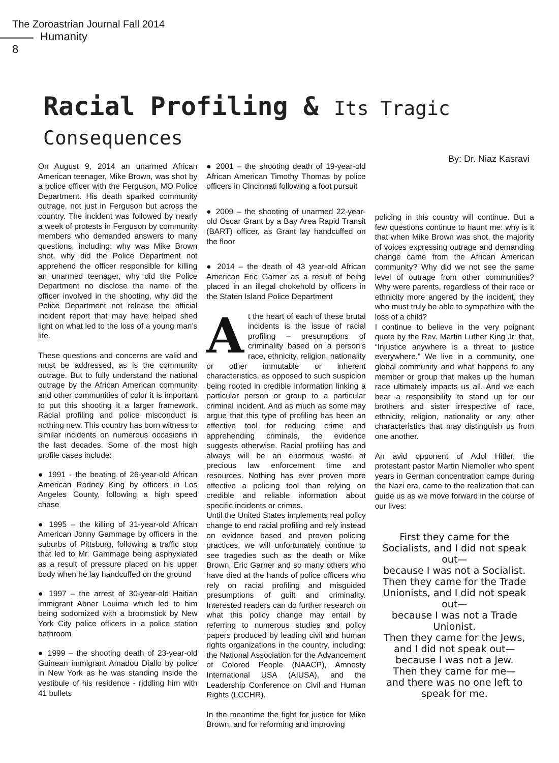The Zoroastrian Journal Fall 2014
Humanity
8
Racial Profiling & Its Tragic Consequences
By: Dr. Niaz Kasravi
On August 9, 2014 an unarmed African American teenager, Mike Brown, was shot by a police officer with the Ferguson, MO Police Department. His death sparked community outrage, not just in Ferguson but across the country. The incident was followed by nearly a week of protests in Ferguson by community members who demanded answers to many questions, including: why was Mike Brown shot, why did the Police Department not apprehend the officer responsible for killing an unarmed teenager, why did the Police Department no disclose the name of the officer involved in the shooting, why did the Police Department not release the official incident report that may have helped shed light on what led to the loss of a young man’s life.
These questions and concerns are valid and must be addressed, as is the community outrage. But to fully understand the national outrage by the African American community and other communities of color it is important to put this shooting it a larger framework. Racial profiling and police misconduct is nothing new. This country has born witness to similar incidents on numerous occasions in the last decades. Some of the most high profile cases include:
● 1991 - the beating of 26-year-old African American Rodney King by officers in Los Angeles County, following a high speed chase
● 1995 – the killing of 31-year-old African American Jonny Gammage by officers in the suburbs of Pittsburg, following a traffic stop that led to Mr. Gammage being asphyxiated as a result of pressure placed on his upper body when he lay handcuffed on the ground
● 1997 – the arrest of 30-year-old Haitian immigrant Abner Louima which led to him being sodomized with a broomstick by New York City police officers in a police station bathroom
● 1999 – the shooting death of 23-year-old Guinean immigrant Amadou Diallo by police in New York as he was standing inside the vestibule of his residence - riddling him with 41 bullets
● 2001 – the shooting death of 19-year-old African American Timothy Thomas by police officers in Cincinnati following a foot pursuit
● 2009 – the shooting of unarmed 22-year-old Oscar Grant by a Bay Area Rapid Transit (BART) officer, as Grant lay handcuffed on the floor
● 2014 – the death of 43 year-old African American Eric Garner as a result of being placed in an illegal chokehold by officers in the Staten Island Police Department
At the heart of each of these brutal incidents is the issue of racial profiling – presumptions of criminality based on a person’s race, ethnicity, religion, nationality or other immutable or inherent characteristics, as opposed to such suspicion being rooted in credible information linking a particular person or group to a particular criminal incident. And as much as some may argue that this type of profiling has been an effective tool for reducing crime and apprehending criminals, the evidence suggests otherwise. Racial profiling has and always will be an enormous waste of precious law enforcement time and resources. Nothing has ever proven more effective a policing tool than relying on credible and reliable information about specific incidents or crimes.
Until the United States implements real policy change to end racial profiling and rely instead on evidence based and proven policing practices, we will unfortunately continue to see tragedies such as the death or Mike Brown, Eric Garner and so many others who have died at the hands of police officers who rely on racial profiling and misguided presumptions of guilt and criminality. Interested readers can do further research on what this policy change may entail by referring to numerous studies and policy papers produced by leading civil and human rights organizations in the country, including: the National Association for the Advancement of Colored People (NAACP), Amnesty International USA (AIUSA), and the Leadership Conference on Civil and Human Rights (LCCHR).
In the meantime the fight for justice for Mike Brown, and for reforming and improving
policing in this country will continue. But a few questions continue to haunt me: why is it that when Mike Brown was shot, the majority of voices expressing outrage and demanding change came from the African American community? Why did we not see the same level of outrage from other communities? Why were parents, regardless of their race or ethnicity more angered by the incident, they who must truly be able to sympathize with the loss of a child?
I continue to believe in the very poignant quote by the Rev. Martin Luther King Jr. that, “Injustice anywhere is a threat to justice everywhere.” We live in a community, one global community and what happens to any member or group that makes up the human race ultimately impacts us all. And we each bear a responsibility to stand up for our brothers and sister irrespective of race, ethnicity, religion, nationality or any other characteristics that may distinguish us from one another.
An avid opponent of Adol Hitler, the protestant pastor Martin Niemoller who spent years in German concentration camps during the Nazi era, came to the realization that can guide us as we move forward in the course of our lives:
First they came for the Socialists, and I did not speak out—
because I was not a Socialist.
Then they came for the Trade Unionists, and I did not speak out—
because I was not a Trade Unionist.
Then they came for the Jews, and I did not speak out—
because I was not a Jew.
Then they came for me—
and there was no one left to speak for me.